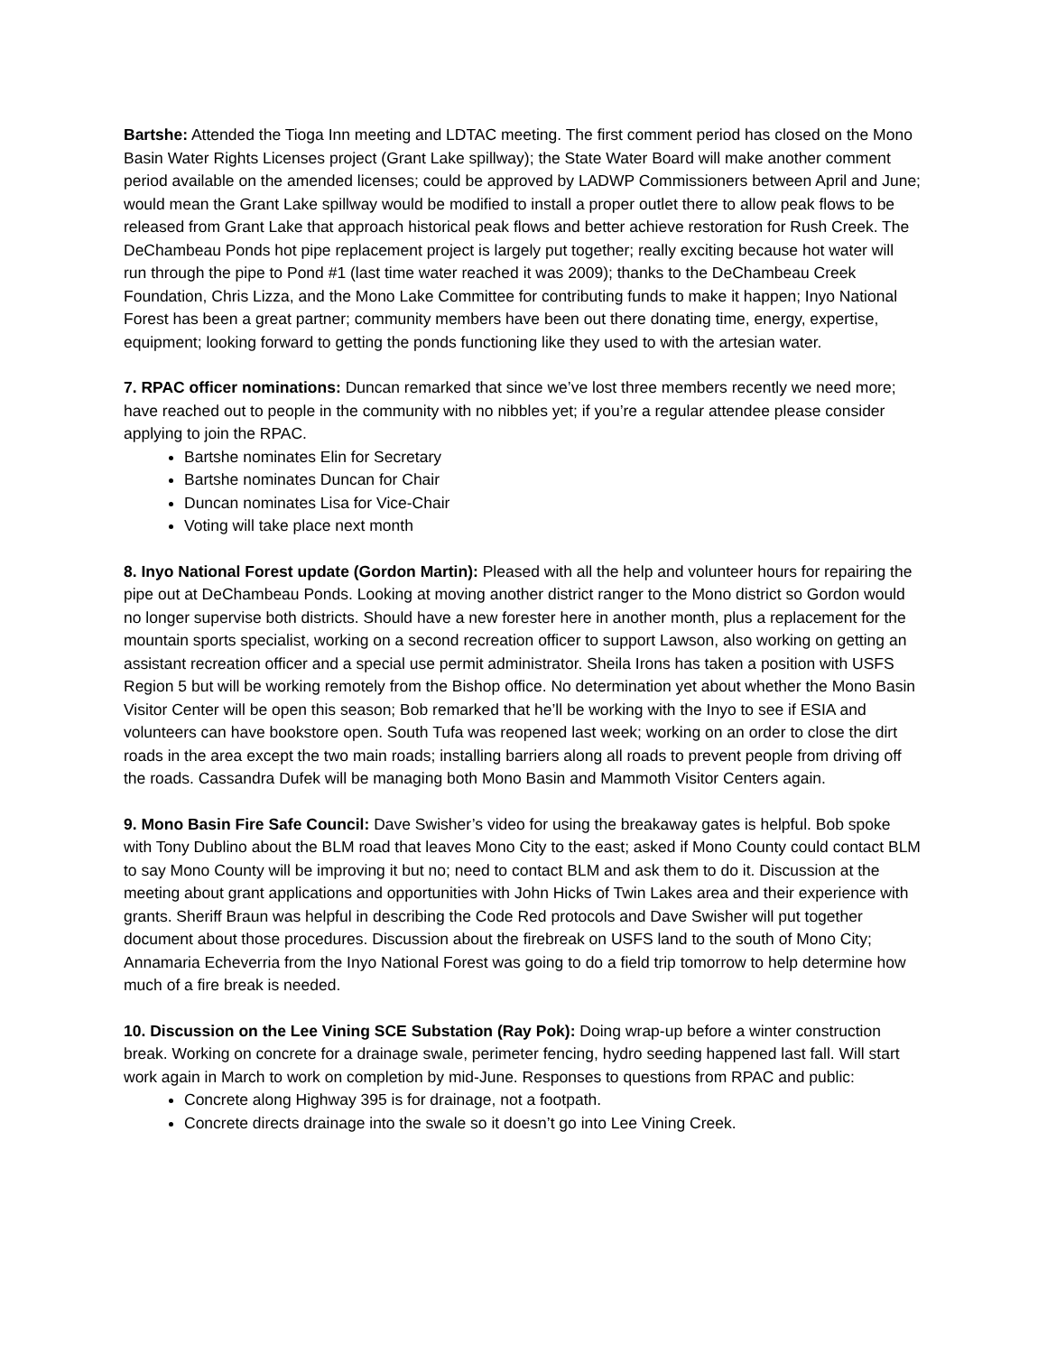Bartshe: Attended the Tioga Inn meeting and LDTAC meeting. The first comment period has closed on the Mono Basin Water Rights Licenses project (Grant Lake spillway); the State Water Board will make another comment period available on the amended licenses; could be approved by LADWP Commissioners between April and June; would mean the Grant Lake spillway would be modified to install a proper outlet there to allow peak flows to be released from Grant Lake that approach historical peak flows and better achieve restoration for Rush Creek. The DeChambeau Ponds hot pipe replacement project is largely put together; really exciting because hot water will run through the pipe to Pond #1 (last time water reached it was 2009); thanks to the DeChambeau Creek Foundation, Chris Lizza, and the Mono Lake Committee for contributing funds to make it happen; Inyo National Forest has been a great partner; community members have been out there donating time, energy, expertise, equipment; looking forward to getting the ponds functioning like they used to with the artesian water.
7. RPAC officer nominations: Duncan remarked that since we’ve lost three members recently we need more; have reached out to people in the community with no nibbles yet; if you’re a regular attendee please consider applying to join the RPAC.
Bartshe nominates Elin for Secretary
Bartshe nominates Duncan for Chair
Duncan nominates Lisa for Vice-Chair
Voting will take place next month
8. Inyo National Forest update (Gordon Martin): Pleased with all the help and volunteer hours for repairing the pipe out at DeChambeau Ponds. Looking at moving another district ranger to the Mono district so Gordon would no longer supervise both districts. Should have a new forester here in another month, plus a replacement for the mountain sports specialist, working on a second recreation officer to support Lawson, also working on getting an assistant recreation officer and a special use permit administrator. Sheila Irons has taken a position with USFS Region 5 but will be working remotely from the Bishop office. No determination yet about whether the Mono Basin Visitor Center will be open this season; Bob remarked that he’ll be working with the Inyo to see if ESIA and volunteers can have bookstore open. South Tufa was reopened last week; working on an order to close the dirt roads in the area except the two main roads; installing barriers along all roads to prevent people from driving off the roads. Cassandra Dufek will be managing both Mono Basin and Mammoth Visitor Centers again.
9. Mono Basin Fire Safe Council: Dave Swisher’s video for using the breakaway gates is helpful. Bob spoke with Tony Dublino about the BLM road that leaves Mono City to the east; asked if Mono County could contact BLM to say Mono County will be improving it but no; need to contact BLM and ask them to do it. Discussion at the meeting about grant applications and opportunities with John Hicks of Twin Lakes area and their experience with grants. Sheriff Braun was helpful in describing the Code Red protocols and Dave Swisher will put together document about those procedures. Discussion about the firebreak on USFS land to the south of Mono City; Annamaria Echeverria from the Inyo National Forest was going to do a field trip tomorrow to help determine how much of a fire break is needed.
10. Discussion on the Lee Vining SCE Substation (Ray Pok): Doing wrap-up before a winter construction break. Working on concrete for a drainage swale, perimeter fencing, hydro seeding happened last fall. Will start work again in March to work on completion by mid-June. Responses to questions from RPAC and public:
Concrete along Highway 395 is for drainage, not a footpath.
Concrete directs drainage into the swale so it doesn’t go into Lee Vining Creek.